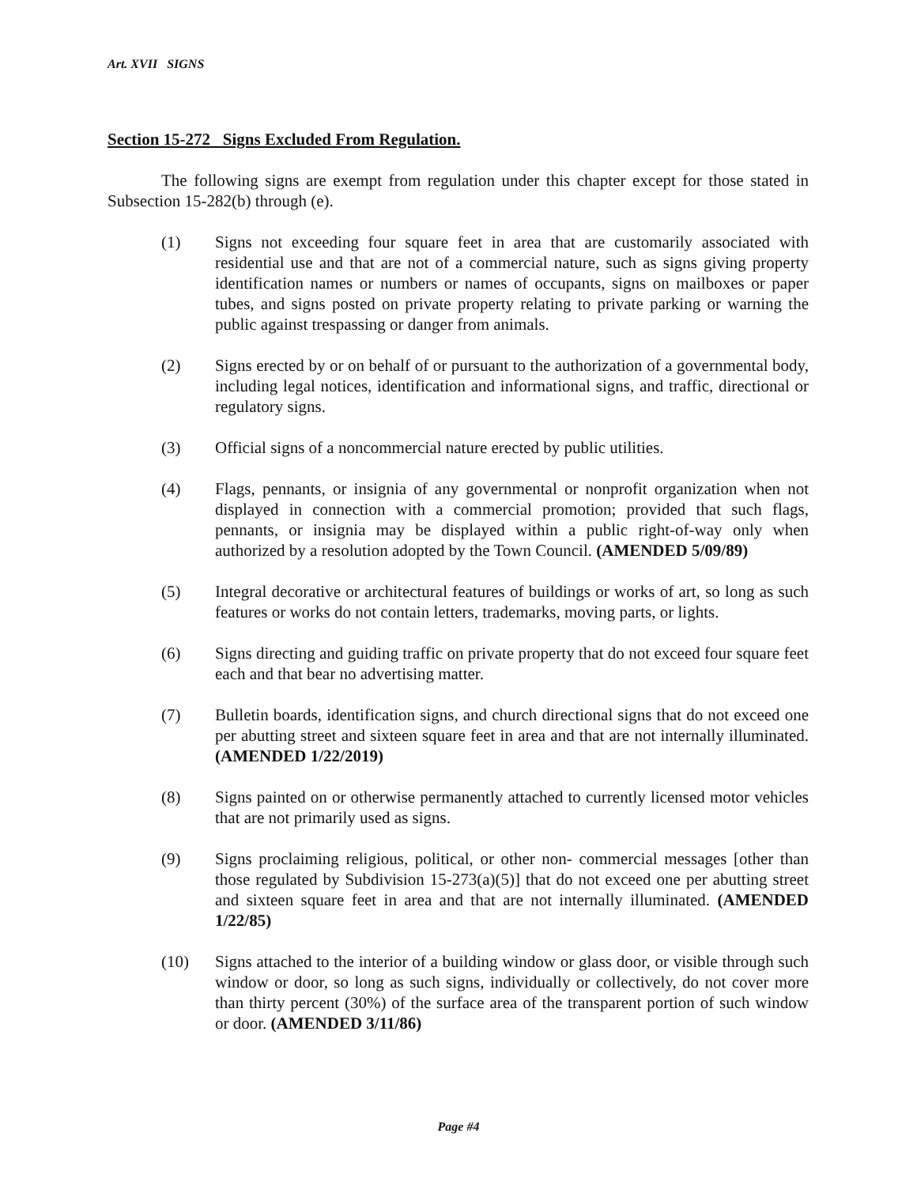Art. XVII SIGNS
Section 15-272 Signs Excluded From Regulation.
The following signs are exempt from regulation under this chapter except for those stated in Subsection 15-282(b) through (e).
(1) Signs not exceeding four square feet in area that are customarily associated with residential use and that are not of a commercial nature, such as signs giving property identification names or numbers or names of occupants, signs on mailboxes or paper tubes, and signs posted on private property relating to private parking or warning the public against trespassing or danger from animals.
(2) Signs erected by or on behalf of or pursuant to the authorization of a governmental body, including legal notices, identification and informational signs, and traffic, directional or regulatory signs.
(3) Official signs of a noncommercial nature erected by public utilities.
(4) Flags, pennants, or insignia of any governmental or nonprofit organization when not displayed in connection with a commercial promotion; provided that such flags, pennants, or insignia may be displayed within a public right-of-way only when authorized by a resolution adopted by the Town Council. (AMENDED 5/09/89)
(5) Integral decorative or architectural features of buildings or works of art, so long as such features or works do not contain letters, trademarks, moving parts, or lights.
(6) Signs directing and guiding traffic on private property that do not exceed four square feet each and that bear no advertising matter.
(7) Bulletin boards, identification signs, and church directional signs that do not exceed one per abutting street and sixteen square feet in area and that are not internally illuminated. (AMENDED 1/22/2019)
(8) Signs painted on or otherwise permanently attached to currently licensed motor vehicles that are not primarily used as signs.
(9) Signs proclaiming religious, political, or other non- commercial messages [other than those regulated by Subdivision 15-273(a)(5)] that do not exceed one per abutting street and sixteen square feet in area and that are not internally illuminated. (AMENDED 1/22/85)
(10) Signs attached to the interior of a building window or glass door, or visible through such window or door, so long as such signs, individually or collectively, do not cover more than thirty percent (30%) of the surface area of the transparent portion of such window or door. (AMENDED 3/11/86)
Page #4